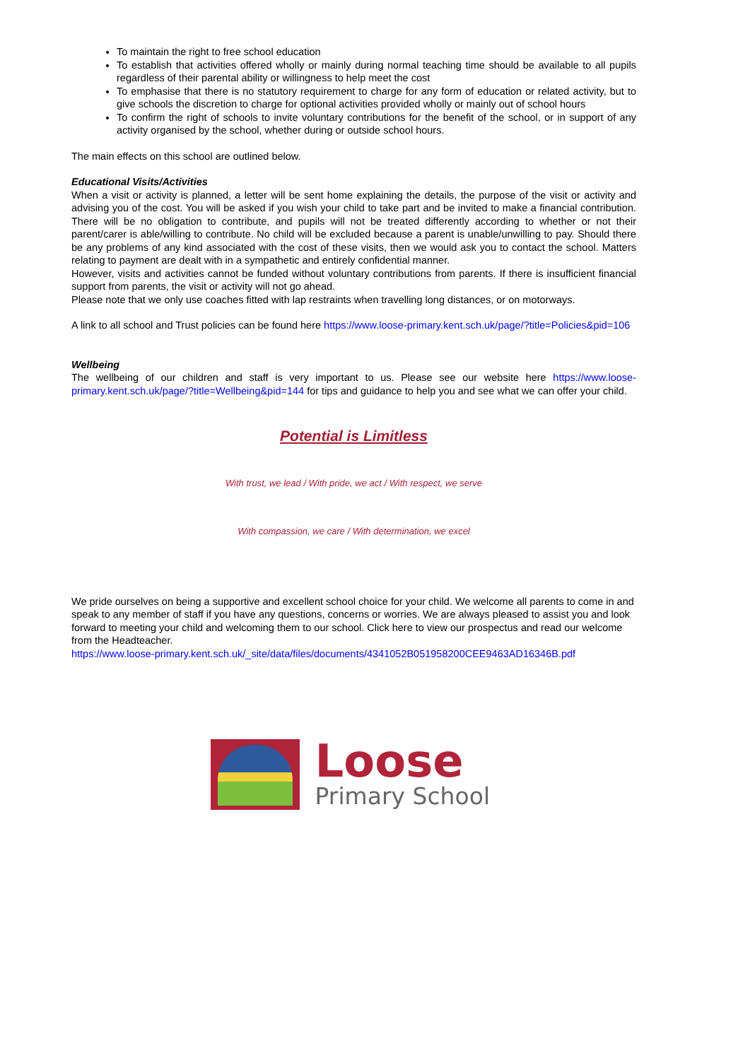To maintain the right to free school education
To establish that activities offered wholly or mainly during normal teaching time should be available to all pupils regardless of their parental ability or willingness to help meet the cost
To emphasise that there is no statutory requirement to charge for any form of education or related activity, but to give schools the discretion to charge for optional activities provided wholly or mainly out of school hours
To confirm the right of schools to invite voluntary contributions for the benefit of the school, or in support of any activity organised by the school, whether during or outside school hours.
The main effects on this school are outlined below.
Educational Visits/Activities
When a visit or activity is planned, a letter will be sent home explaining the details, the purpose of the visit or activity and advising you of the cost. You will be asked if you wish your child to take part and be invited to make a financial contribution. There will be no obligation to contribute, and pupils will not be treated differently according to whether or not their parent/carer is able/willing to contribute. No child will be excluded because a parent is unable/unwilling to pay. Should there be any problems of any kind associated with the cost of these visits, then we would ask you to contact the school. Matters relating to payment are dealt with in a sympathetic and entirely confidential manner.
However, visits and activities cannot be funded without voluntary contributions from parents. If there is insufficient financial support from parents, the visit or activity will not go ahead.
Please note that we only use coaches fitted with lap restraints when travelling long distances, or on motorways.
A link to all school and Trust policies can be found here https://www.loose-primary.kent.sch.uk/page/?title=Policies&pid=106
Wellbeing
The wellbeing of our children and staff is very important to us. Please see our website here https://www.loose-primary.kent.sch.uk/page/?title=Wellbeing&pid=144 for tips and guidance to help you and see what we can offer your child.
Potential is Limitless
With trust, we lead / With pride, we act / With respect, we serve
With compassion, we care / With determination, we excel
We pride ourselves on being a supportive and excellent school choice for your child. We welcome all parents to come in and speak to any member of staff if you have any questions, concerns or worries. We are always pleased to assist you and look forward to meeting your child and welcoming them to our school. Click here to view our prospectus and read our welcome from the Headteacher.
https://www.loose-primary.kent.sch.uk/_site/data/files/documents/4341052B051958200CEE9463AD16346B.pdf
Loose
Primary School